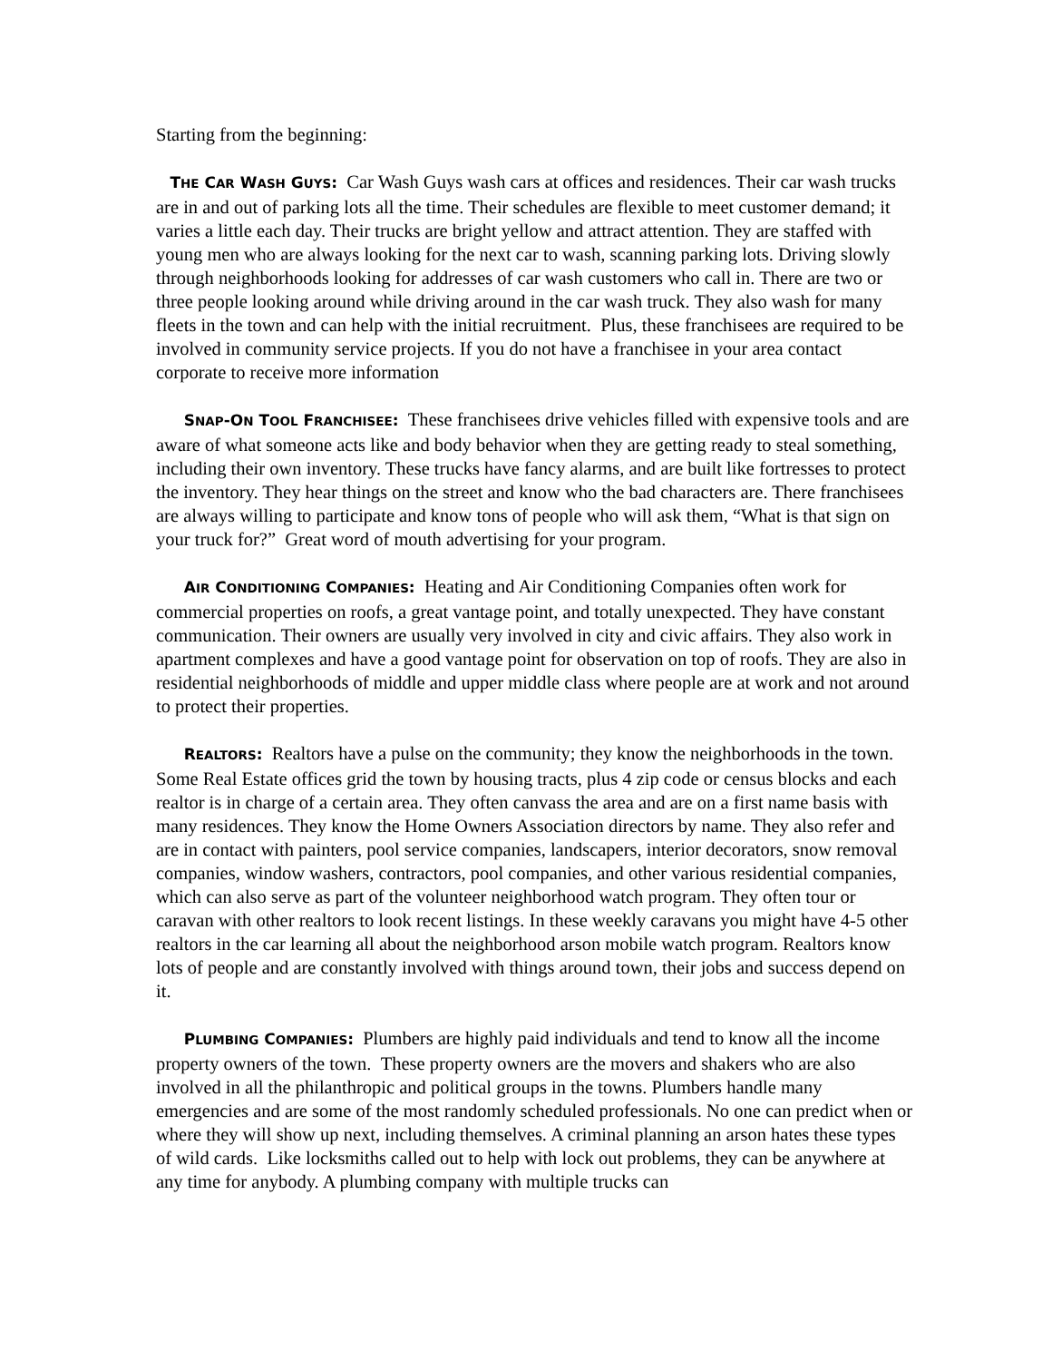Starting from the beginning:
THE CAR WASH GUYS: Car Wash Guys wash cars at offices and residences. Their car wash trucks are in and out of parking lots all the time. Their schedules are flexible to meet customer demand; it varies a little each day. Their trucks are bright yellow and attract attention. They are staffed with young men who are always looking for the next car to wash, scanning parking lots. Driving slowly through neighborhoods looking for addresses of car wash customers who call in. There are two or three people looking around while driving around in the car wash truck. They also wash for many fleets in the town and can help with the initial recruitment. Plus, these franchisees are required to be involved in community service projects. If you do not have a franchisee in your area contact corporate to receive more information
SNAP-ON TOOL FRANCHISEE: These franchisees drive vehicles filled with expensive tools and are aware of what someone acts like and body behavior when they are getting ready to steal something, including their own inventory. These trucks have fancy alarms, and are built like fortresses to protect the inventory. They hear things on the street and know who the bad characters are. There franchisees are always willing to participate and know tons of people who will ask them, “What is that sign on your truck for?” Great word of mouth advertising for your program.
AIR CONDITIONING COMPANIES: Heating and Air Conditioning Companies often work for commercial properties on roofs, a great vantage point, and totally unexpected. They have constant communication. Their owners are usually very involved in city and civic affairs. They also work in apartment complexes and have a good vantage point for observation on top of roofs. They are also in residential neighborhoods of middle and upper middle class where people are at work and not around to protect their properties.
REALTORS: Realtors have a pulse on the community; they know the neighborhoods in the town. Some Real Estate offices grid the town by housing tracts, plus 4 zip code or census blocks and each realtor is in charge of a certain area. They often canvass the area and are on a first name basis with many residences. They know the Home Owners Association directors by name. They also refer and are in contact with painters, pool service companies, landscapers, interior decorators, snow removal companies, window washers, contractors, pool companies, and other various residential companies, which can also serve as part of the volunteer neighborhood watch program. They often tour or caravan with other realtors to look recent listings. In these weekly caravans you might have 4-5 other realtors in the car learning all about the neighborhood arson mobile watch program. Realtors know lots of people and are constantly involved with things around town, their jobs and success depend on it.
PLUMBING COMPANIES: Plumbers are highly paid individuals and tend to know all the income property owners of the town. These property owners are the movers and shakers who are also involved in all the philanthropic and political groups in the towns. Plumbers handle many emergencies and are some of the most randomly scheduled professionals. No one can predict when or where they will show up next, including themselves. A criminal planning an arson hates these types of wild cards. Like locksmiths called out to help with lock out problems, they can be anywhere at any time for anybody. A plumbing company with multiple trucks can